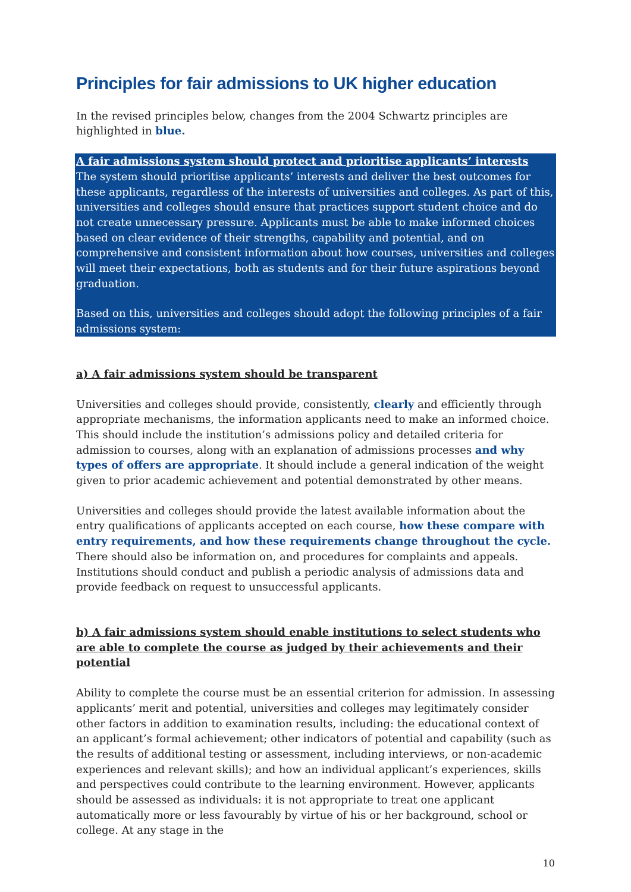Principles for fair admissions to UK higher education
In the revised principles below, changes from the 2004 Schwartz principles are highlighted in blue.
A fair admissions system should protect and prioritise applicants’ interests
The system should prioritise applicants’ interests and deliver the best outcomes for these applicants, regardless of the interests of universities and colleges. As part of this, universities and colleges should ensure that practices support student choice and do not create unnecessary pressure. Applicants must be able to make informed choices based on clear evidence of their strengths, capability and potential, and on comprehensive and consistent information about how courses, universities and colleges will meet their expectations, both as students and for their future aspirations beyond graduation.
Based on this, universities and colleges should adopt the following principles of a fair admissions system:
a) A fair admissions system should be transparent
Universities and colleges should provide, consistently, clearly and efficiently through appropriate mechanisms, the information applicants need to make an informed choice. This should include the institution’s admissions policy and detailed criteria for admission to courses, along with an explanation of admissions processes and why types of offers are appropriate. It should include a general indication of the weight given to prior academic achievement and potential demonstrated by other means.
Universities and colleges should provide the latest available information about the entry qualifications of applicants accepted on each course, how these compare with entry requirements, and how these requirements change throughout the cycle. There should also be information on, and procedures for complaints and appeals. Institutions should conduct and publish a periodic analysis of admissions data and provide feedback on request to unsuccessful applicants.
b) A fair admissions system should enable institutions to select students who are able to complete the course as judged by their achievements and their potential
Ability to complete the course must be an essential criterion for admission. In assessing applicants’ merit and potential, universities and colleges may legitimately consider other factors in addition to examination results, including: the educational context of an applicant’s formal achievement; other indicators of potential and capability (such as the results of additional testing or assessment, including interviews, or non-academic experiences and relevant skills); and how an individual applicant’s experiences, skills and perspectives could contribute to the learning environment. However, applicants should be assessed as individuals: it is not appropriate to treat one applicant automatically more or less favourably by virtue of his or her background, school or college. At any stage in the
10